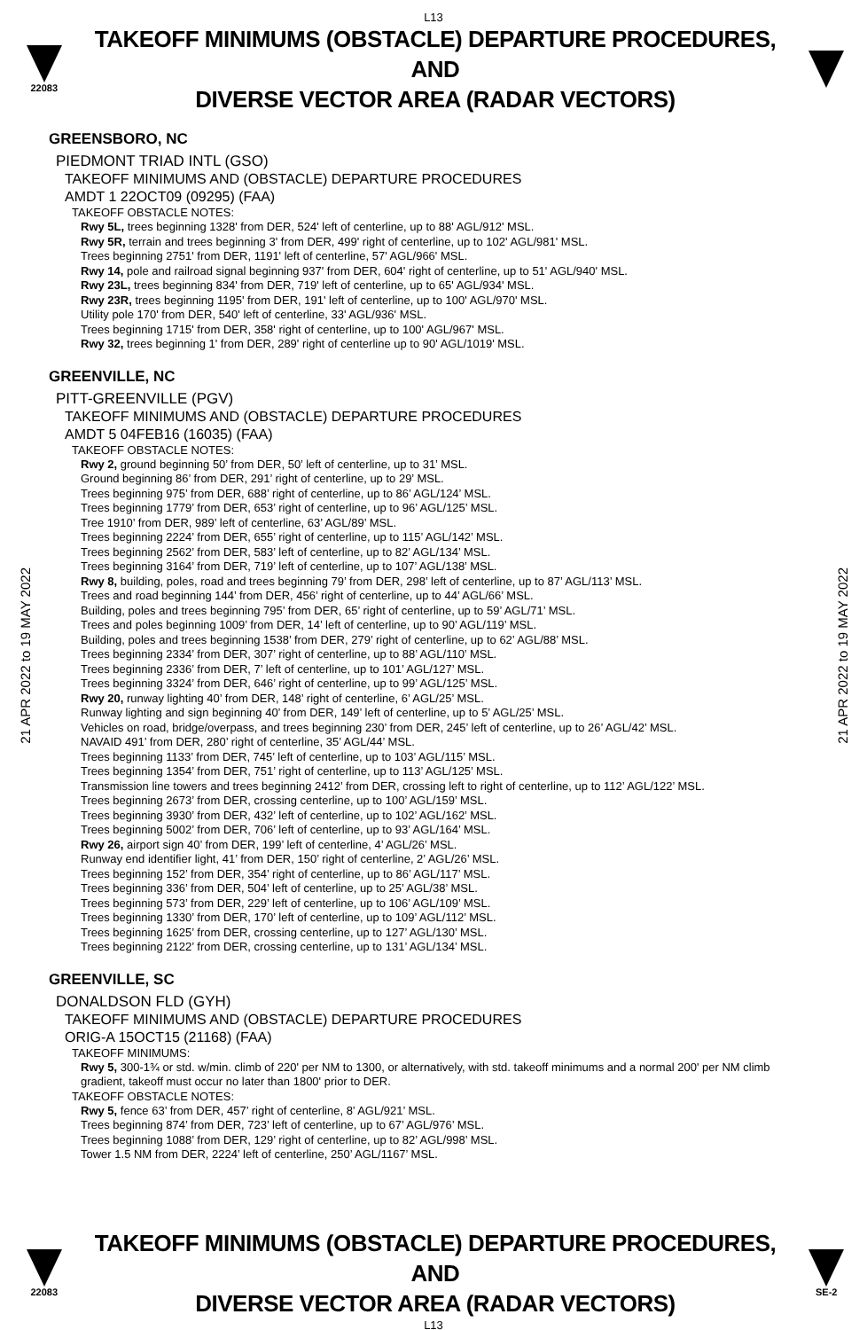L13
22083
TAKEOFF MINIMUMS (OBSTACLE) DEPARTURE PROCEDURES, AND
DIVERSE VECTOR AREA (RADAR VECTORS)
21 APR 2022 to 19 MAY 2022
21 APR 2022 to 19 MAY 2022
GREENSBORO, NC
PIEDMONT TRIAD INTL (GSO)
TAKEOFF MINIMUMS AND (OBSTACLE) DEPARTURE PROCEDURES
AMDT 1 22OCT09 (09295) (FAA)
TAKEOFF OBSTACLE NOTES:
Rwy 5L, trees beginning 1328' from DER, 524' left of centerline, up to 88' AGL/912' MSL.
Rwy 5R, terrain and trees beginning 3' from DER, 499' right of centerline, up to 102' AGL/981' MSL.
Trees beginning 2751' from DER, 1191' left of centerline, 57' AGL/966' MSL.
Rwy 14, pole and railroad signal beginning 937' from DER, 604' right of centerline, up to 51' AGL/940' MSL.
Rwy 23L, trees beginning 834' from DER, 719' left of centerline, up to 65' AGL/934' MSL.
Rwy 23R, trees beginning 1195' from DER, 191' left of centerline, up to 100' AGL/970' MSL.
Utility pole 170' from DER, 540' left of centerline, 33' AGL/936' MSL.
Trees beginning 1715' from DER, 358' right of centerline, up to 100' AGL/967' MSL.
Rwy 32, trees beginning 1' from DER, 289' right of centerline up to 90' AGL/1019' MSL.
GREENVILLE, NC
PITT-GREENVILLE (PGV)
TAKEOFF MINIMUMS AND (OBSTACLE) DEPARTURE PROCEDURES
AMDT 5 04FEB16 (16035) (FAA)
TAKEOFF OBSTACLE NOTES:
Rwy 2, ground beginning 50’ from DER, 50’ left of centerline, up to 31’ MSL.
Ground beginning 86’ from DER, 291’ right of centerline, up to 29’ MSL.
Trees beginning 975’ from DER, 688’ right of centerline, up to 86’ AGL/124’ MSL.
Trees beginning 1779’ from DER, 653’ right of centerline, up to 96’ AGL/125’ MSL.
Tree 1910’ from DER, 989’ left of centerline, 63’ AGL/89’ MSL.
Trees beginning 2224’ from DER, 655’ right of centerline, up to 115’ AGL/142’ MSL.
Trees beginning 2562’ from DER, 583’ left of centerline, up to 82’ AGL/134’ MSL.
Trees beginning 3164’ from DER, 719’ left of centerline, up to 107’ AGL/138’ MSL.
Rwy 8, building, poles, road and trees beginning 79’ from DER, 298’ left of centerline, up to 87’ AGL/113’ MSL.
Trees and road beginning 144’ from DER, 456’ right of centerline, up to 44’ AGL/66’ MSL.
Building, poles and trees beginning 795’ from DER, 65’ right of centerline, up to 59’ AGL/71’ MSL.
Trees and poles beginning 1009’ from DER, 14’ left of centerline, up to 90’ AGL/119’ MSL.
Building, poles and trees beginning 1538’ from DER, 279’ right of centerline, up to 62’ AGL/88’ MSL.
Trees beginning 2334’ from DER, 307’ right of centerline, up to 88’ AGL/110’ MSL.
Trees beginning 2336’ from DER, 7’ left of centerline, up to 101’ AGL/127’ MSL.
Trees beginning 3324’ from DER, 646’ right of centerline, up to 99’ AGL/125’ MSL.
Rwy 20, runway lighting 40’ from DER, 148’ right of centerline, 6’ AGL/25’ MSL.
Runway lighting and sign beginning 40’ from DER, 149’ left of centerline, up to 5’ AGL/25’ MSL.
Vehicles on road, bridge/overpass, and trees beginning 230’ from DER, 245’ left of centerline, up to 26’ AGL/42’ MSL.
NAVAID 491’ from DER, 280’ right of centerline, 35’ AGL/44’ MSL.
Trees beginning 1133’ from DER, 745’ left of centerline, up to 103’ AGL/115’ MSL.
Trees beginning 1354’ from DER, 751’ right of centerline, up to 113’ AGL/125’ MSL.
Transmission line towers and trees beginning 2412’ from DER, crossing left to right of centerline, up to 112’ AGL/122’ MSL.
Trees beginning 2673’ from DER, crossing centerline, up to 100’ AGL/159’ MSL.
Trees beginning 3930’ from DER, 432’ left of centerline, up to 102’ AGL/162’ MSL.
Trees beginning 5002’ from DER, 706’ left of centerline, up to 93’ AGL/164’ MSL.
Rwy 26, airport sign 40’ from DER, 199’ left of centerline, 4’ AGL/26’ MSL.
Runway end identifier light, 41’ from DER, 150’ right of centerline, 2’ AGL/26’ MSL.
Trees beginning 152’ from DER, 354’ right of centerline, up to 86’ AGL/117’ MSL.
Trees beginning 336’ from DER, 504’ left of centerline, up to 25’ AGL/38’ MSL.
Trees beginning 573’ from DER, 229’ left of centerline, up to 106’ AGL/109’ MSL.
Trees beginning 1330’ from DER, 170’ left of centerline, up to 109’ AGL/112’ MSL.
Trees beginning 1625’ from DER, crossing centerline, up to 127’ AGL/130’ MSL.
Trees beginning 2122’ from DER, crossing centerline, up to 131’ AGL/134’ MSL.
GREENVILLE, SC
DONALDSON FLD (GYH)
TAKEOFF MINIMUMS AND (OBSTACLE) DEPARTURE PROCEDURES
ORIG-A 15OCT15 (21168) (FAA)
TAKEOFF MINIMUMS:
Rwy 5, 300-1¾ or std. w/min. climb of 220' per NM to 1300, or alternatively, with std. takeoff minimums and a normal 200' per NM climb gradient, takeoff must occur no later than 1800' prior to DER.
TAKEOFF OBSTACLE NOTES:
Rwy 5, fence 63’ from DER, 457’ right of centerline, 8’ AGL/921’ MSL.
Trees beginning 874’ from DER, 723’ left of centerline, up to 67’ AGL/976’ MSL.
Trees beginning 1088’ from DER, 129’ right of centerline, up to 82’ AGL/998’ MSL.
Tower 1.5 NM from DER, 2224’ left of centerline, 250’ AGL/1167’ MSL.
22083
TAKEOFF MINIMUMS (OBSTACLE) DEPARTURE PROCEDURES, AND
DIVERSE VECTOR AREA (RADAR VECTORS)
SE-2
L13